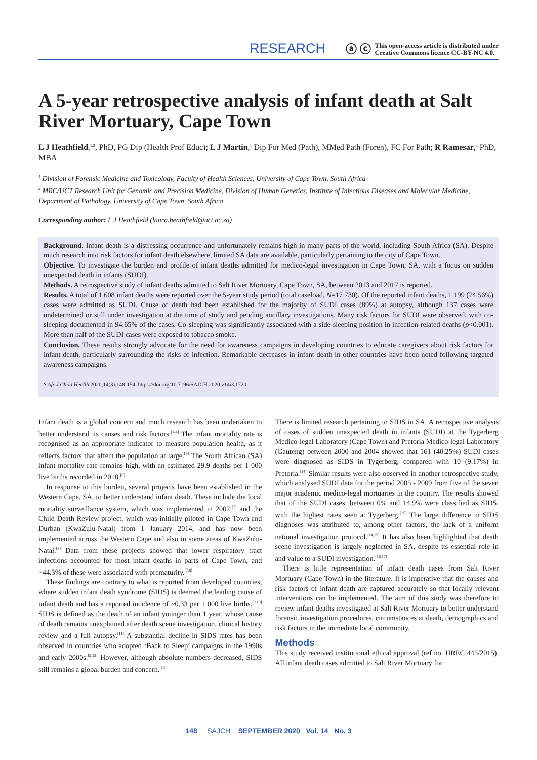RESEARCH
ⓐ ⓒ
This open-access article is distributed under
Creative Commons licence CC-BY-NC 4.0.
A 5-year retrospective analysis of infant death at Salt River Mortuary, Cape Town
L J Heathfield,<sup>1,2</sup>, PhD, PG Dip (Health Prof Educ); L J Martin,<sup>1</sup> Dip For Med (Path), MMed Path (Foren), FC For Path; R Ramesar,<sup>2</sup> PhD, MBA
<sup>1</sup> Division of Forensic Medicine and Toxicology, Faculty of Health Sciences, University of Cape Town, South Africa
<sup>2</sup> MRC/UCT Research Unit for Genomic and Precision Medicine, Division of Human Genetics, Institute of Infectious Diseases and Molecular Medicine, Department of Pathology, University of Cape Town, South Africa
Corresponding author: L J Heathfield (laura.heathfield@uct.ac.za)
Background. Infant death is a distressing occurrence and unfortunately remains high in many parts of the world, including South Africa (SA). Despite much research into risk factors for infant death elsewhere, limited SA data are available, particularly pertaining to the city of Cape Town.
Objective. To investigate the burden and profile of infant deaths admitted for medico-legal investigation in Cape Town, SA, with a focus on sudden unexpected death in infants (SUDI).
Methods. A retrospective study of infant deaths admitted to Salt River Mortuary, Cape Town, SA, between 2013 and 2017 is reported.
Results. A total of 1 608 infant deaths were reported over the 5-year study period (total caseload, N=17 730). Of the reported infant deaths, 1 199 (74.56%) cases were admitted as SUDI. Cause of death had been established for the majority of SUDI cases (89%) at autopsy, although 137 cases were undetermined or still under investigation at the time of study and pending ancillary investigations. Many risk factors for SUDI were observed, with co-sleeping documented in 94.65% of the cases. Co-sleeping was significantly associated with a side-sleeping position in infection-related deaths (p<0.001). More than half of the SUDI cases were exposed to tobacco smoke.
Conclusion. These results strongly advocate for the need for awareness campaigns in developing countries to educate caregivers about risk factors for infant death, particularly surrounding the risks of infection. Remarkable decreases in infant death in other countries have been noted following targeted awareness campaigns.
S Afr J Child Health 2020;14(3):148-154. https://doi.org/10.7196/SAJCH.2020.v14i3.1720
Infant death is a global concern and much research has been undertaken to better understand its causes and risk factors.<sup>[1-4]</sup> The infant mortality rate is recognised as an appropriate indicator to measure population health, as it reflects factors that affect the population at large.<sup>[5]</sup> The South African (SA) infant mortality rate remains high, with an estimated 29.9 deaths per 1 000 live births recorded in 2018.<sup>[6]</sup>
In response to this burden, several projects have been established in the Western Cape, SA, to better understand infant death. These include the local mortality surveillance system, which was implemented in 2007,<sup>[7]</sup> and the Child Death Review project, which was initially piloted in Cape Town and Durban (KwaZulu-Natal) from 1 January 2014, and has now been implemented across the Western Cape and also in some areas of KwaZulu-Natal.<sup>[8]</sup> Data from these projects showed that lower respiratory tract infections accounted for most infant deaths in parts of Cape Town, and ~44.3% of these were associated with prematurity.<sup>[7,8]</sup>
These findings are contrary to what is reported from developed countries, where sudden infant death syndrome (SIDS) is deemed the leading cause of infant death and has a reported incidence of ~0.33 per 1 000 live births.<sup>[9,10]</sup> SIDS is defined as the death of an infant younger than 1 year, whose cause of death remains unexplained after death scene investigation, clinical history review and a full autopsy.<sup>[11]</sup> A substantial decline in SIDS rates has been observed in countries who adopted ‘Back to Sleep’ campaigns in the 1990s and early 2000s.<sup>[9,12]</sup> However, although absolute numbers decreased, SIDS still remains a global burden and concern.<sup>[13]</sup>
There is limited research pertaining to SIDS in SA. A retrospective analysis of cases of sudden unexpected death in infants (SUDI) at the Tygerberg Medico-legal Laboratory (Cape Town) and Pretoria Medico-legal Laboratory (Gauteng) between 2000 and 2004 showed that 161 (40.25%) SUDI cases were diagnosed as SIDS in Tygerberg, compared with 10 (9.17%) in Pretoria.<sup>[14]</sup> Similar results were also observed in another retrospective study, which analysed SUDI data for the period 2005 - 2009 from five of the seven major academic medico-legal mortuaries in the country. The results showed that of the SUDI cases, between 0% and 14.9% were classified as SIDS, with the highest rates seen at Tygerberg.<sup>[15]</sup> The large difference in SIDS diagnoses was attributed to, among other factors, the lack of a uniform national investigation protocol.<sup>[14,15]</sup> It has also been highlighted that death scene investigation is largely neglected in SA, despite its essential role in and value to a SUDI investigation.<sup>[16,17]</sup>
There is little representation of infant death cases from Salt River Mortuary (Cape Town) in the literature. It is imperative that the causes and risk factors of infant death are captured accurately so that locally relevant interventions can be implemented. The aim of this study was therefore to review infant deaths investigated at Salt River Mortuary to better understand forensic investigation procedures, circumstances at death, demographics and risk factors in the immediate local community.
Methods
This study received institutional ethical approval (ref no. HREC 445/2015). All infant death cases admitted to Salt River Mortuary for
148 SAJCH SEPTEMBER 2020 Vol. 14 No. 3